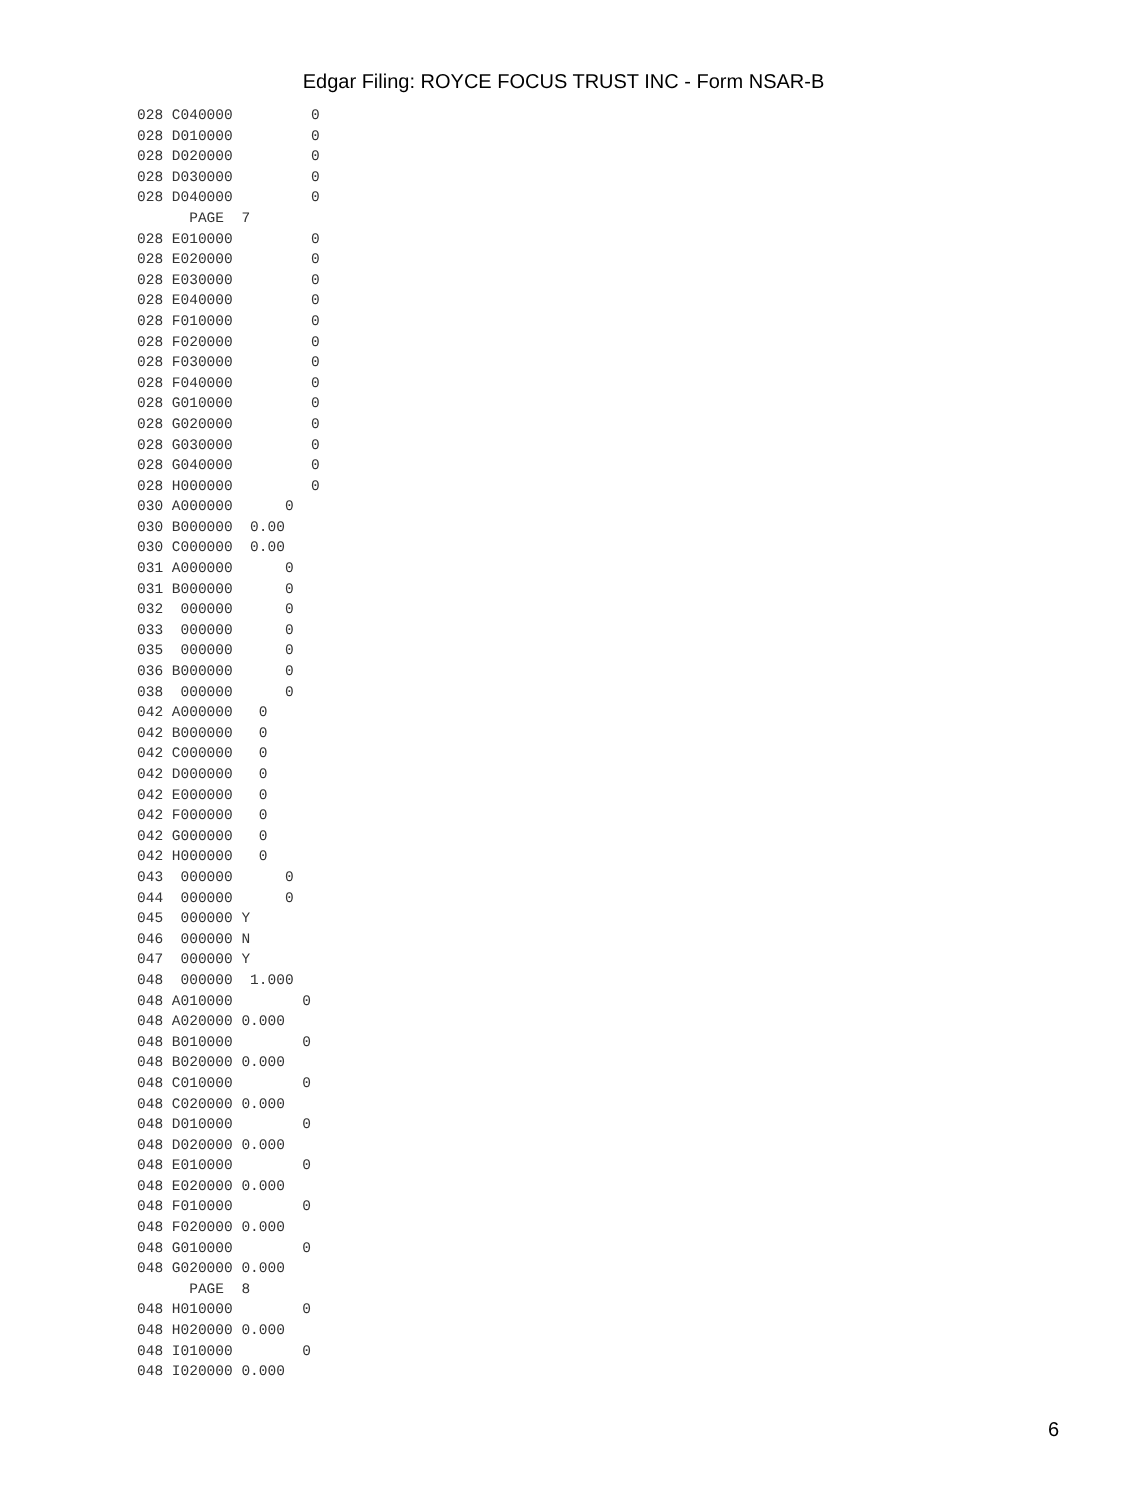Edgar Filing: ROYCE FOCUS TRUST INC - Form NSAR-B
028 C040000         0
028 D010000         0
028 D020000         0
028 D030000         0
028 D040000         0
      PAGE  7
028 E010000         0
028 E020000         0
028 E030000         0
028 E040000         0
028 F010000         0
028 F020000         0
028 F030000         0
028 F040000         0
028 G010000         0
028 G020000         0
028 G030000         0
028 G040000         0
028 H000000         0
030 A000000      0
030 B000000  0.00
030 C000000  0.00
031 A000000      0
031 B000000      0
032  000000      0
033  000000      0
035  000000      0
036 B000000      0
038  000000      0
042 A000000   0
042 B000000   0
042 C000000   0
042 D000000   0
042 E000000   0
042 F000000   0
042 G000000   0
042 H000000   0
043  000000      0
044  000000      0
045  000000 Y
046  000000 N
047  000000 Y
048  000000  1.000
048 A010000        0
048 A020000 0.000
048 B010000        0
048 B020000 0.000
048 C010000        0
048 C020000 0.000
048 D010000        0
048 D020000 0.000
048 E010000        0
048 E020000 0.000
048 F010000        0
048 F020000 0.000
048 G010000        0
048 G020000 0.000
      PAGE  8
048 H010000        0
048 H020000 0.000
048 I010000        0
048 I020000 0.000
6